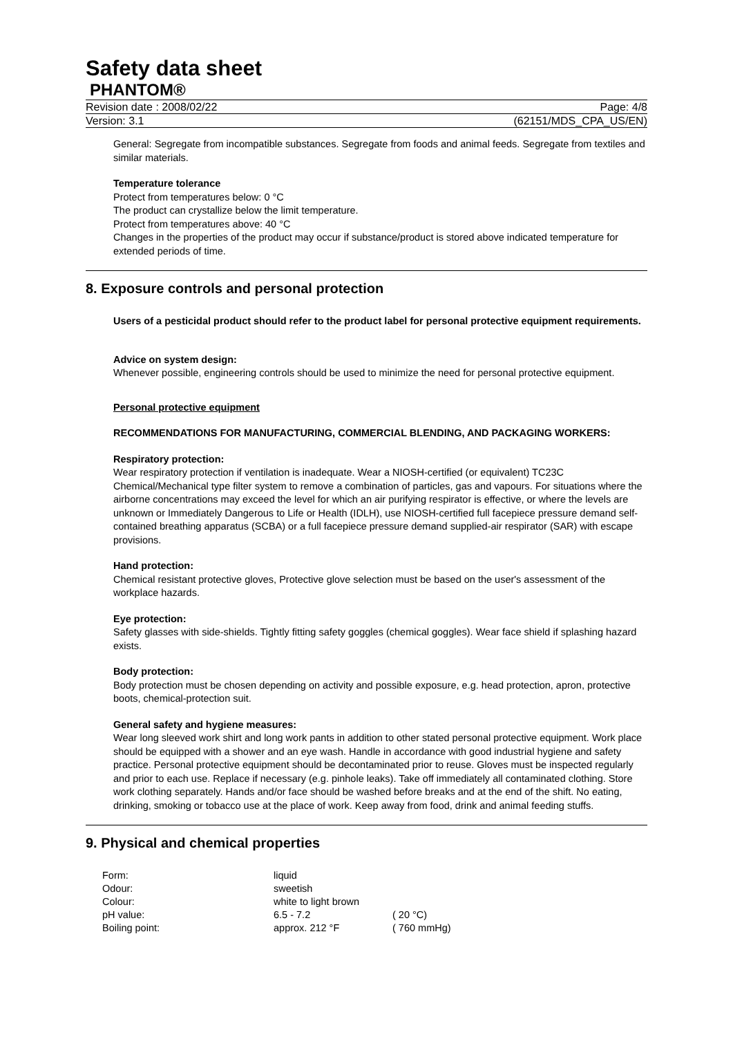Safety data sheet
PHANTOM®
Revision date : 2008/02/22 Page: 4/8
Version: 3.1 (62151/MDS_CPA_US/EN)
General: Segregate from incompatible substances. Segregate from foods and animal feeds. Segregate from textiles and similar materials.
Temperature tolerance
Protect from temperatures below: 0 °C
The product can crystallize below the limit temperature.
Protect from temperatures above: 40 °C
Changes in the properties of the product may occur if substance/product is stored above indicated temperature for extended periods of time.
8. Exposure controls and personal protection
Users of a pesticidal product should refer to the product label for personal protective equipment requirements.
Advice on system design:
Whenever possible, engineering controls should be used to minimize the need for personal protective equipment.
Personal protective equipment
RECOMMENDATIONS FOR MANUFACTURING, COMMERCIAL BLENDING, AND PACKAGING WORKERS:
Respiratory protection:
Wear respiratory protection if ventilation is inadequate. Wear a NIOSH-certified (or equivalent) TC23C Chemical/Mechanical type filter system to remove a combination of particles, gas and vapours. For situations where the airborne concentrations may exceed the level for which an air purifying respirator is effective, or where the levels are unknown or Immediately Dangerous to Life or Health (IDLH), use NIOSH-certified full facepiece pressure demand self-contained breathing apparatus (SCBA) or a full facepiece pressure demand supplied-air respirator (SAR) with escape provisions.
Hand protection:
Chemical resistant protective gloves, Protective glove selection must be based on the user's assessment of the workplace hazards.
Eye protection:
Safety glasses with side-shields. Tightly fitting safety goggles (chemical goggles). Wear face shield if splashing hazard exists.
Body protection:
Body protection must be chosen depending on activity and possible exposure, e.g. head protection, apron, protective boots, chemical-protection suit.
General safety and hygiene measures:
Wear long sleeved work shirt and long work pants in addition to other stated personal protective equipment. Work place should be equipped with a shower and an eye wash. Handle in accordance with good industrial hygiene and safety practice. Personal protective equipment should be decontaminated prior to reuse. Gloves must be inspected regularly and prior to each use. Replace if necessary (e.g. pinhole leaks). Take off immediately all contaminated clothing. Store work clothing separately. Hands and/or face should be washed before breaks and at the end of the shift. No eating, drinking, smoking or tobacco use at the place of work. Keep away from food, drink and animal feeding stuffs.
9. Physical and chemical properties
| Form: | liquid | |
| Odour: | sweetish | |
| Colour: | white to light brown | |
| pH value: | 6.5 - 7.2 | ( 20 °C) |
| Boiling point: | approx. 212 °F | ( 760 mmHg) |